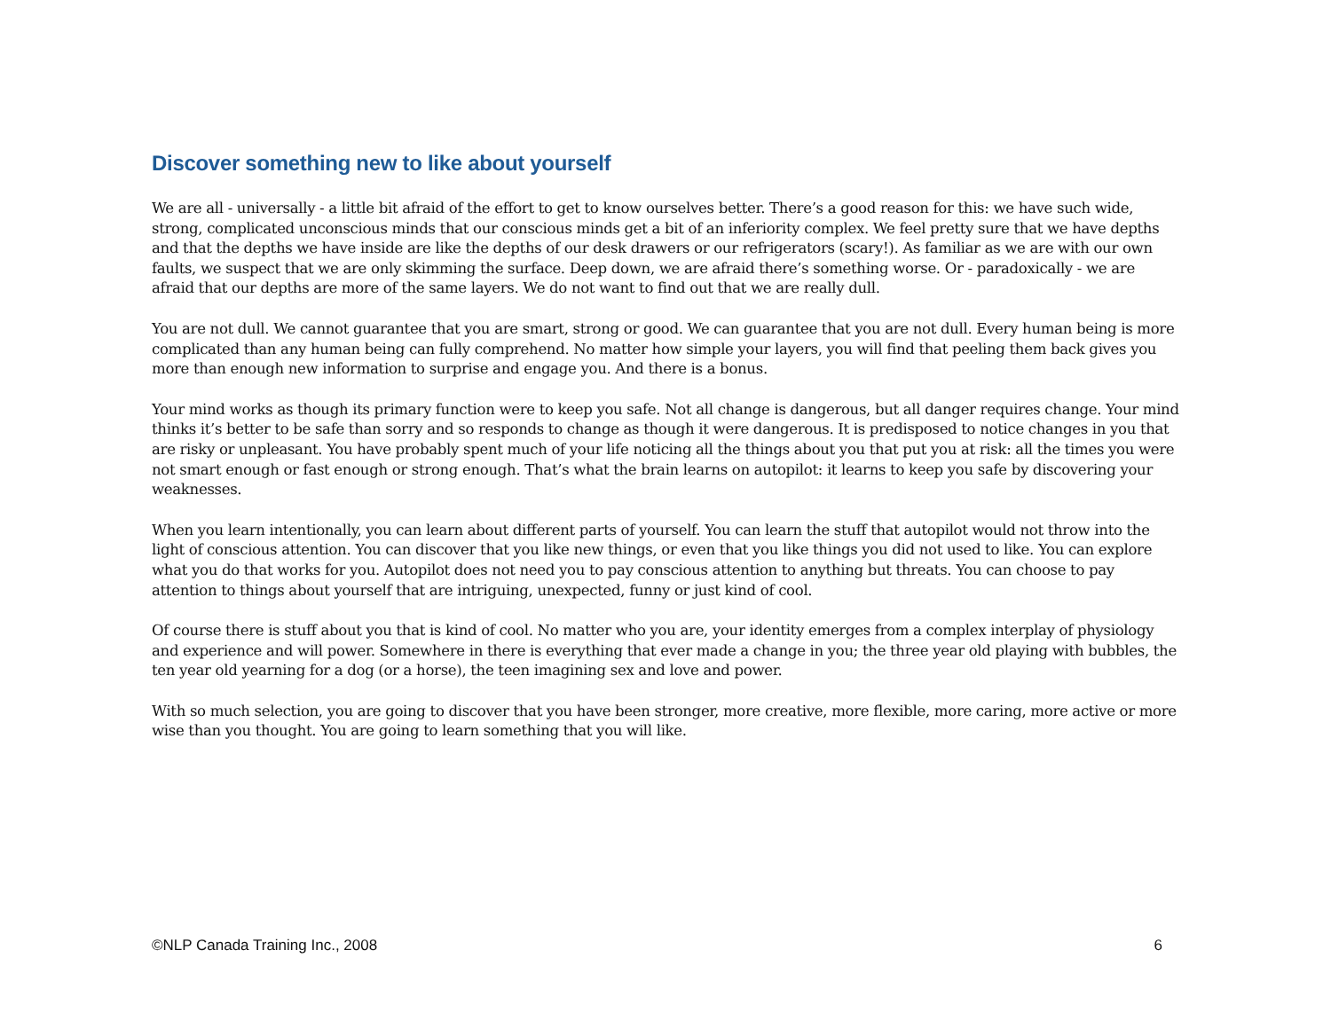Discover something new to like about yourself
We are all - universally - a little bit afraid of the effort to get to know ourselves better. There’s a good reason for this: we have such wide, strong, complicated unconscious minds that our conscious minds get a bit of an inferiority complex. We feel pretty sure that we have depths and that the depths we have inside are like the depths of our desk drawers or our refrigerators (scary!). As familiar as we are with our own faults, we suspect that we are only skimming the surface. Deep down, we are afraid there’s something worse. Or - paradoxically - we are afraid that our depths are more of the same layers. We do not want to find out that we are really dull.
You are not dull. We cannot guarantee that you are smart, strong or good. We can guarantee that you are not dull. Every human being is more complicated than any human being can fully comprehend. No matter how simple your layers, you will find that peeling them back gives you more than enough new information to surprise and engage you. And there is a bonus.
Your mind works as though its primary function were to keep you safe. Not all change is dangerous, but all danger requires change. Your mind thinks it’s better to be safe than sorry and so responds to change as though it were dangerous. It is predisposed to notice changes in you that are risky or unpleasant. You have probably spent much of your life noticing all the things about you that put you at risk: all the times you were not smart enough or fast enough or strong enough. That’s what the brain learns on autopilot: it learns to keep you safe by discovering your weaknesses.
When you learn intentionally, you can learn about different parts of yourself. You can learn the stuff that autopilot would not throw into the light of conscious attention. You can discover that you like new things, or even that you like things you did not used to like. You can explore what you do that works for you. Autopilot does not need you to pay conscious attention to anything but threats. You can choose to pay attention to things about yourself that are intriguing, unexpected, funny or just kind of cool.
Of course there is stuff about you that is kind of cool. No matter who you are, your identity emerges from a complex interplay of physiology and experience and will power. Somewhere in there is everything that ever made a change in you; the three year old playing with bubbles, the ten year old yearning for a dog (or a horse), the teen imagining sex and love and power.
With so much selection, you are going to discover that you have been stronger, more creative, more flexible, more caring, more active or more wise than you thought. You are going to learn something that you will like.
©NLP Canada Training Inc., 2008 6